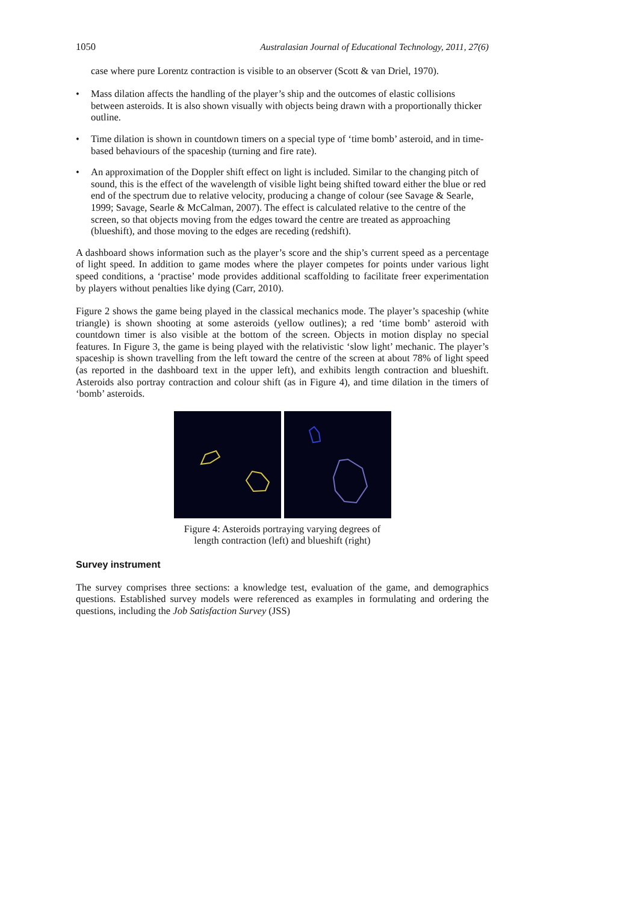1050 Australasian Journal of Educational Technology, 2011, 27(6)
case where pure Lorentz contraction is visible to an observer (Scott & van Driel, 1970).
• Mass dilation affects the handling of the player’s ship and the outcomes of elastic collisions between asteroids. It is also shown visually with objects being drawn with a proportionally thicker outline.
• Time dilation is shown in countdown timers on a special type of ‘time bomb’ asteroid, and in time-based behaviours of the spaceship (turning and fire rate).
• An approximation of the Doppler shift effect on light is included. Similar to the changing pitch of sound, this is the effect of the wavelength of visible light being shifted toward either the blue or red end of the spectrum due to relative velocity, producing a change of colour (see Savage & Searle, 1999; Savage, Searle & McCalman, 2007). The effect is calculated relative to the centre of the screen, so that objects moving from the edges toward the centre are treated as approaching (blueshift), and those moving to the edges are receding (redshift).
A dashboard shows information such as the player’s score and the ship’s current speed as a percentage of light speed. In addition to game modes where the player competes for points under various light speed conditions, a ‘practise’ mode provides additional scaffolding to facilitate freer experimentation by players without penalties like dying (Carr, 2010).
Figure 2 shows the game being played in the classical mechanics mode. The player’s spaceship (white triangle) is shown shooting at some asteroids (yellow outlines); a red ‘time bomb’ asteroid with countdown timer is also visible at the bottom of the screen. Objects in motion display no special features. In Figure 3, the game is being played with the relativistic ‘slow light’ mechanic. The player’s spaceship is shown travelling from the left toward the centre of the screen at about 78% of light speed (as reported in the dashboard text in the upper left), and exhibits length contraction and blueshift. Asteroids also portray contraction and colour shift (as in Figure 4), and time dilation in the timers of ‘bomb’ asteroids.
Figure 4: Asteroids portraying varying degrees of
length contraction (left) and blueshift (right)
Survey instrument
The survey comprises three sections: a knowledge test, evaluation of the game, and demographics questions. Established survey models were referenced as examples in formulating and ordering the questions, including the Job Satisfaction Survey (JSS)